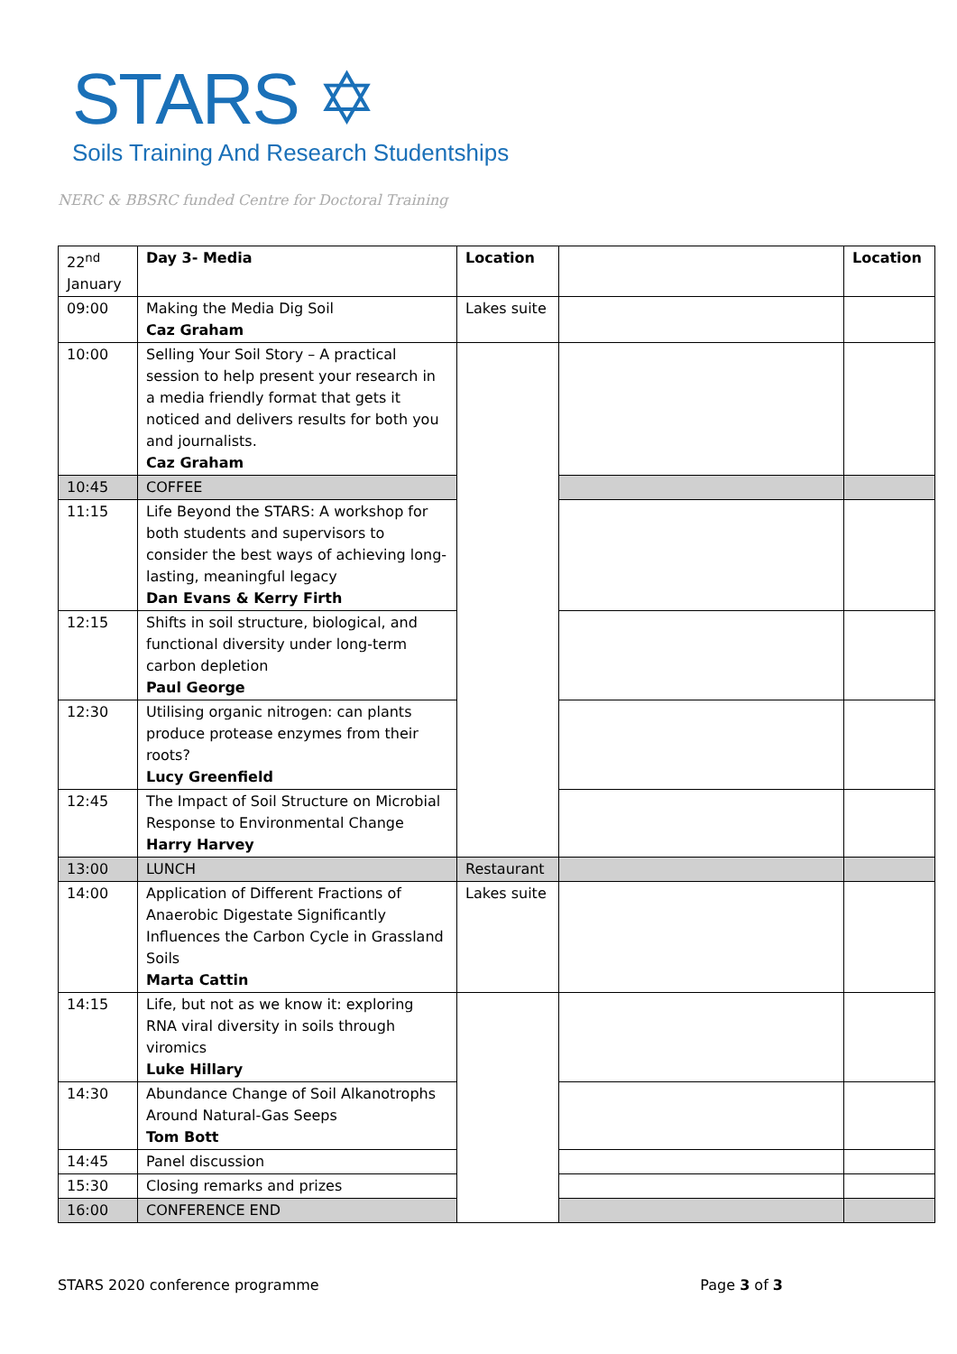STARS ✡
Soils Training And Research Studentships
NERC & BBSRC funded Centre for Doctoral Training
| 22<sup>nd</sup> January | Day 3- Media | Location | | Location |
| 09:00 | Making the Media Dig Soil Caz Graham | Lakes suite | | |
| 10:00 | Selling Your Soil Story – A practical session to help present your research in a media friendly format that gets it noticed and delivers results for both you and journalists. Caz Graham | | | |
| 10:45 | COFFEE | | | |
| 11:15 | Life Beyond the STARS: A workshop for both students and supervisors to consider the best ways of achieving long-lasting, meaningful legacy Dan Evans & Kerry Firth | | | |
| 12:15 | Shifts in soil structure, biological, and functional diversity under long-term carbon depletion Paul George | | | |
| 12:30 | Utilising organic nitrogen: can plants produce protease enzymes from their roots? Lucy Greenfield | | | |
| 12:45 | The Impact of Soil Structure on Microbial Response to Environmental Change Harry Harvey | | | |
| 13:00 | LUNCH | Restaurant | | |
| 14:00 | Application of Different Fractions of Anaerobic Digestate Significantly Influences the Carbon Cycle in Grassland Soils Marta Cattin | Lakes suite | | |
| 14:15 | Life, but not as we know it: exploring RNA viral diversity in soils through viromics Luke Hillary | | | |
| 14:30 | Abundance Change of Soil Alkanotrophs Around Natural-Gas Seeps Tom Bott | | | |
| 14:45 | Panel discussion | | | |
| 15:30 | Closing remarks and prizes | | | |
| 16:00 | CONFERENCE END | | | |
STARS 2020 conference programme Page 3 of 3